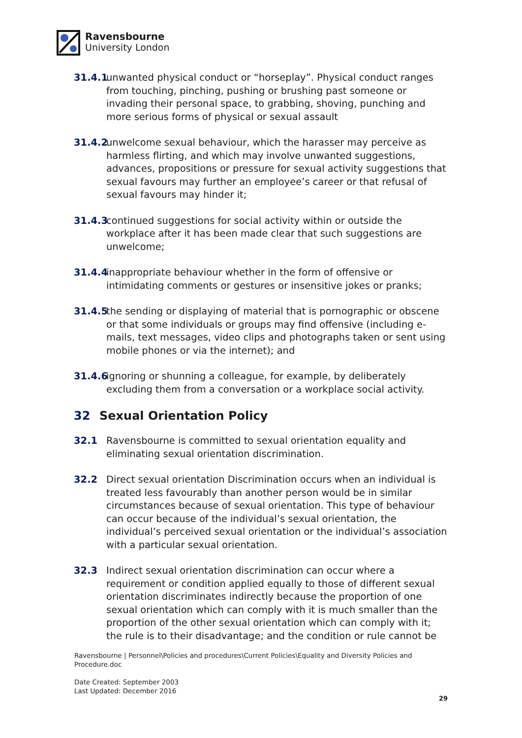Ravensbourne
University London
31.4.1 unwanted physical conduct or “horseplay”. Physical conduct ranges from touching, pinching, pushing or brushing past someone or invading their personal space, to grabbing, shoving, punching and more serious forms of physical or sexual assault
31.4.2 unwelcome sexual behaviour, which the harasser may perceive as harmless flirting, and which may involve unwanted suggestions, advances, propositions or pressure for sexual activity suggestions that sexual favours may further an employee’s career or that refusal of sexual favours may hinder it;
31.4.3 continued suggestions for social activity within or outside the workplace after it has been made clear that such suggestions are unwelcome;
31.4.4 inappropriate behaviour whether in the form of offensive or intimidating comments or gestures or insensitive jokes or pranks;
31.4.5 the sending or displaying of material that is pornographic or obscene or that some individuals or groups may find offensive (including e-mails, text messages, video clips and photographs taken or sent using mobile phones or via the internet); and
31.4.6 ignoring or shunning a colleague, for example, by deliberately excluding them from a conversation or a workplace social activity.
32 Sexual Orientation Policy
32.1 Ravensbourne is committed to sexual orientation equality and eliminating sexual orientation discrimination.
32.2 Direct sexual orientation Discrimination occurs when an individual is treated less favourably than another person would be in similar circumstances because of sexual orientation. This type of behaviour can occur because of the individual’s sexual orientation, the individual’s perceived sexual orientation or the individual’s association with a particular sexual orientation.
32.3 Indirect sexual orientation discrimination can occur where a requirement or condition applied equally to those of different sexual orientation discriminates indirectly because the proportion of one sexual orientation which can comply with it is much smaller than the proportion of the other sexual orientation which can comply with it; the rule is to their disadvantage; and the condition or rule cannot be
Ravensbourne | Personnel\Policies and procedures\Current Policies\Equality and Diversity Policies and Procedure.doc
Date Created: September 2003
Last Updated: December 2016
29